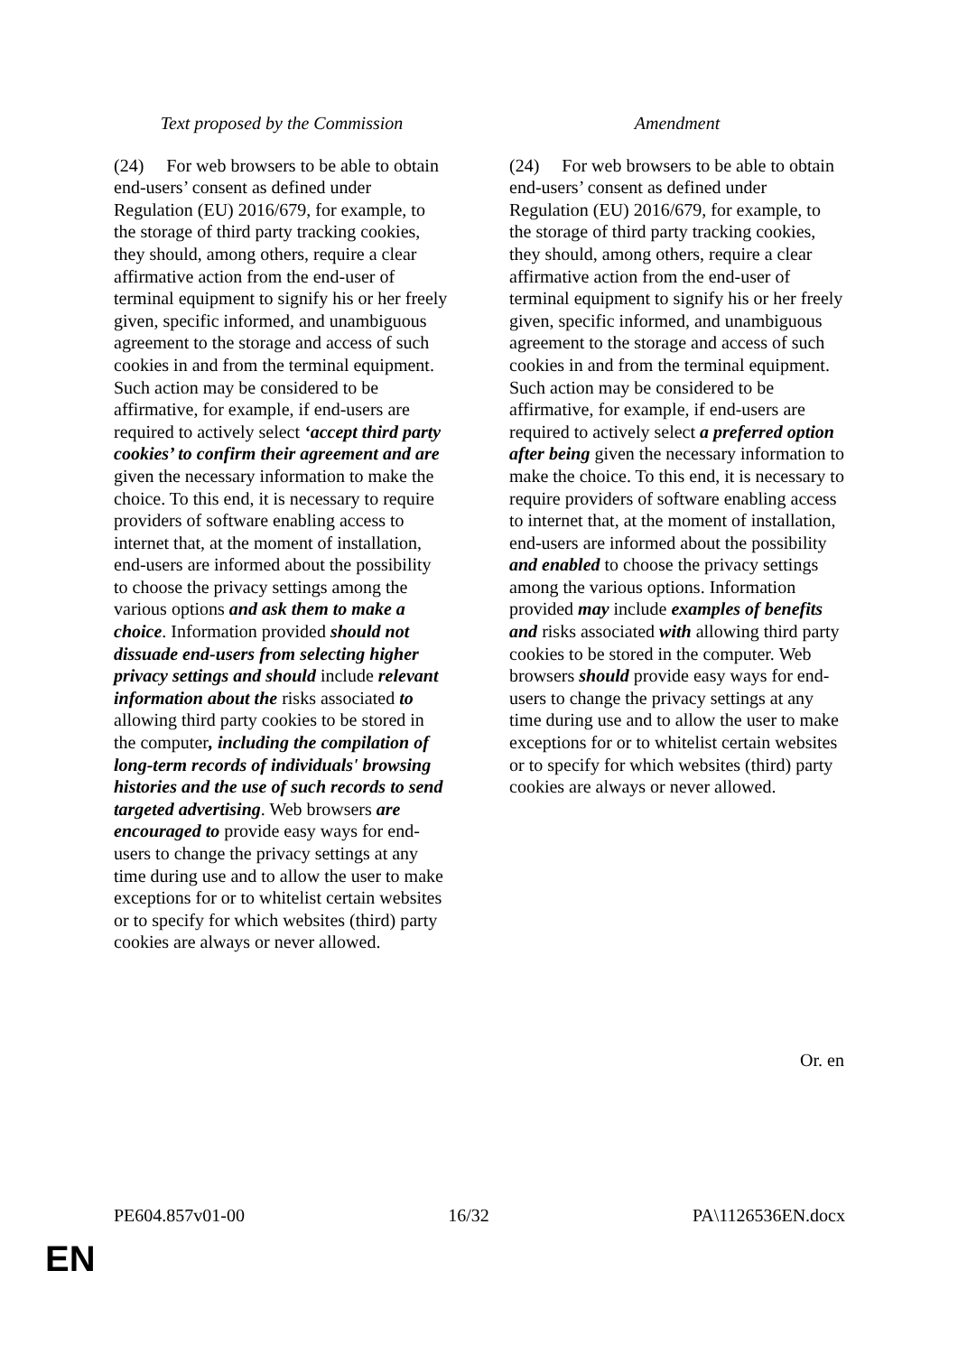| Text proposed by the Commission | | Amendment |
| --- | --- | --- |
| (24) For web browsers to be able to obtain end-users’ consent as defined under Regulation (EU) 2016/679, for example, to the storage of third party tracking cookies, they should, among others, require a clear affirmative action from the end-user of terminal equipment to signify his or her freely given, specific informed, and unambiguous agreement to the storage and access of such cookies in and from the terminal equipment. Such action may be considered to be affirmative, for example, if end-users are required to actively select ‘accept third party cookies’ to confirm their agreement and are given the necessary information to make the choice. To this end, it is necessary to require providers of software enabling access to internet that, at the moment of installation, end-users are informed about the possibility to choose the privacy settings among the various options and ask them to make a choice . Information provided should not dissuade end-users from selecting higher privacy settings and should include relevant information about the risks associated to allowing third party cookies to be stored in the computer , including the compilation of long-term records of individuals' browsing histories and the use of such records to send targeted advertising . Web browsers are encouraged to provide easy ways for end-users to change the privacy settings at any time during use and to allow the user to make exceptions for or to whitelist certain websites or to specify for which websites (third) party cookies are always or never allowed. | | (24) For web browsers to be able to obtain end-users’ consent as defined under Regulation (EU) 2016/679, for example, to the storage of third party tracking cookies, they should, among others, require a clear affirmative action from the end-user of terminal equipment to signify his or her freely given, specific informed, and unambiguous agreement to the storage and access of such cookies in and from the terminal equipment. Such action may be considered to be affirmative, for example, if end-users are required to actively select a preferred option after being given the necessary information to make the choice. To this end, it is necessary to require providers of software enabling access to internet that, at the moment of installation, end-users are informed about the possibility and enabled to choose the privacy settings among the various options. Information provided may include examples of benefits and risks associated with allowing third party cookies to be stored in the computer. Web browsers should provide easy ways for end-users to change the privacy settings at any time during use and to allow the user to make exceptions for or to whitelist certain websites or to specify for which websites (third) party cookies are always or never allowed. |
Or. en
PE604.857v01-00 16/32 PA\1126536EN.docx
EN